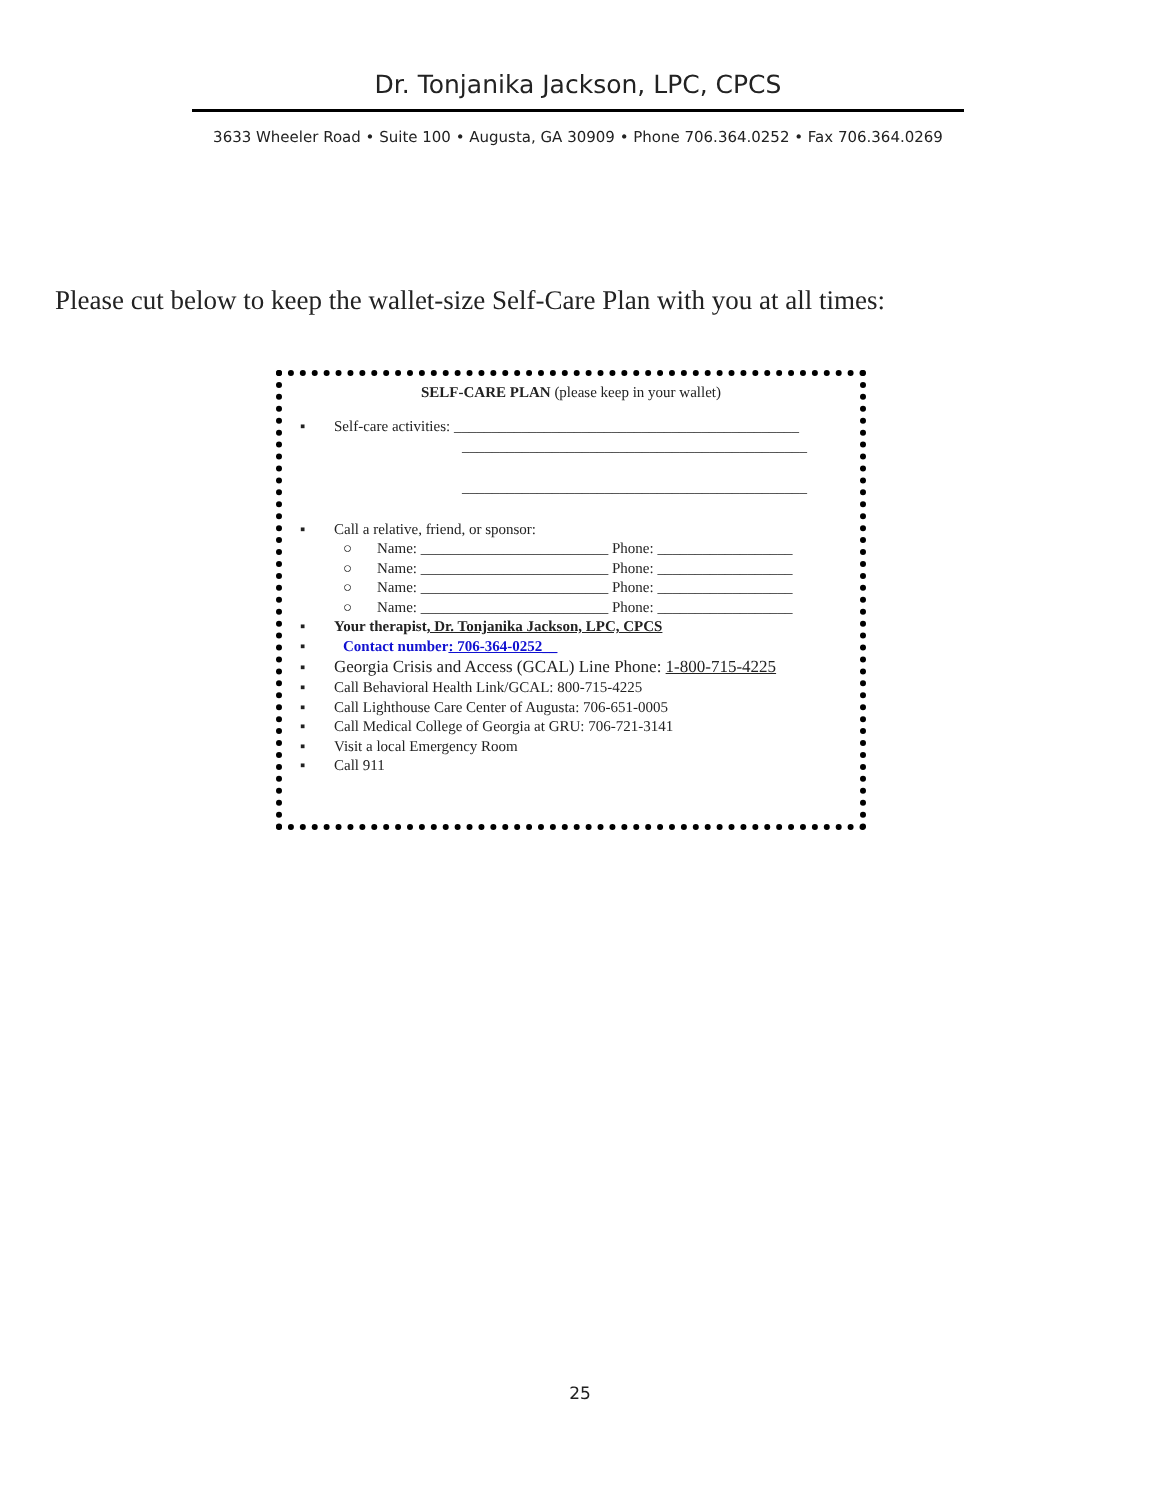Dr. Tonjanika Jackson, LPC, CPCS
3633 Wheeler Road • Suite 100 • Augusta, GA 30909 • Phone 706.364.0252 • Fax 706.364.0269
Please cut below to keep the wallet-size Self-Care Plan with you at all times:
SELF-CARE PLAN (please keep in your wallet)
▪ Self-care activities: ______________________________________________
______________________________________________
______________________________________________
▪ Call a relative, friend, or sponsor:
○ Name: _________________________ Phone: __________________
○ Name: _________________________ Phone: __________________
○ Name: _________________________ Phone: __________________
○ Name: _________________________ Phone: __________________
▪ Your therapist, Dr. Tonjanika Jackson, LPC, CPCS
▪ Contact number: 706-364-0252__
▪ Georgia Crisis and Access (GCAL) Line Phone: 1-800-715-4225
▪ Call Behavioral Health Link/GCAL: 800-715-4225
▪ Call Lighthouse Care Center of Augusta: 706-651-0005
▪ Call Medical College of Georgia at GRU: 706-721-3141
▪ Visit a local Emergency Room
▪ Call 911
25